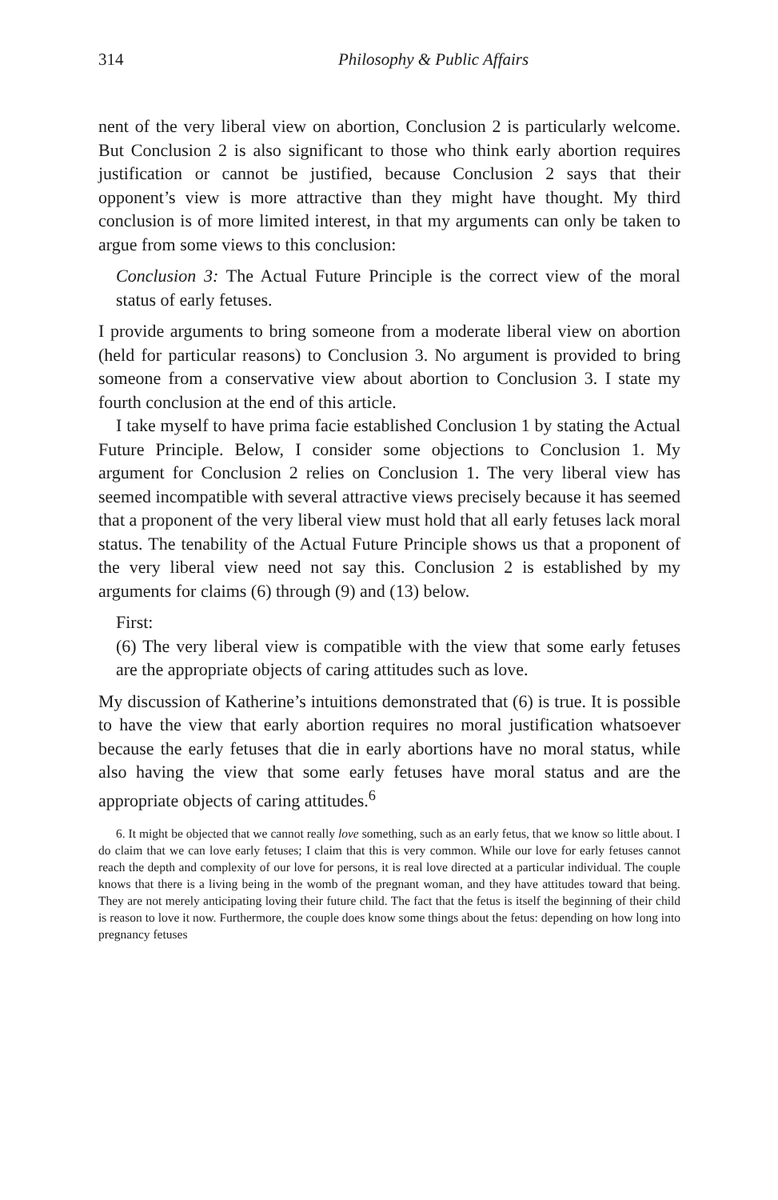314 Philosophy & Public Affairs
nent of the very liberal view on abortion, Conclusion 2 is particularly welcome. But Conclusion 2 is also significant to those who think early abortion requires justification or cannot be justified, because Conclusion 2 says that their opponent’s view is more attractive than they might have thought. My third conclusion is of more limited interest, in that my arguments can only be taken to argue from some views to this conclusion:
Conclusion 3: The Actual Future Principle is the correct view of the moral status of early fetuses.
I provide arguments to bring someone from a moderate liberal view on abortion (held for particular reasons) to Conclusion 3. No argument is provided to bring someone from a conservative view about abortion to Conclusion 3. I state my fourth conclusion at the end of this article.
I take myself to have prima facie established Conclusion 1 by stating the Actual Future Principle. Below, I consider some objections to Conclusion 1. My argument for Conclusion 2 relies on Conclusion 1. The very liberal view has seemed incompatible with several attractive views precisely because it has seemed that a proponent of the very liberal view must hold that all early fetuses lack moral status. The tenability of the Actual Future Principle shows us that a proponent of the very liberal view need not say this. Conclusion 2 is established by my arguments for claims (6) through (9) and (13) below.
First:
(6) The very liberal view is compatible with the view that some early fetuses are the appropriate objects of caring attitudes such as love.
My discussion of Katherine’s intuitions demonstrated that (6) is true. It is possible to have the view that early abortion requires no moral justification whatsoever because the early fetuses that die in early abortions have no moral status, while also having the view that some early fetuses have moral status and are the appropriate objects of caring attitudes.<sup>6</sup>
6. It might be objected that we cannot really love something, such as an early fetus, that we know so little about. I do claim that we can love early fetuses; I claim that this is very common. While our love for early fetuses cannot reach the depth and complexity of our love for persons, it is real love directed at a particular individual. The couple knows that there is a living being in the womb of the pregnant woman, and they have attitudes toward that being. They are not merely anticipating loving their future child. The fact that the fetus is itself the beginning of their child is reason to love it now. Furthermore, the couple does know some things about the fetus: depending on how long into pregnancy fetuses